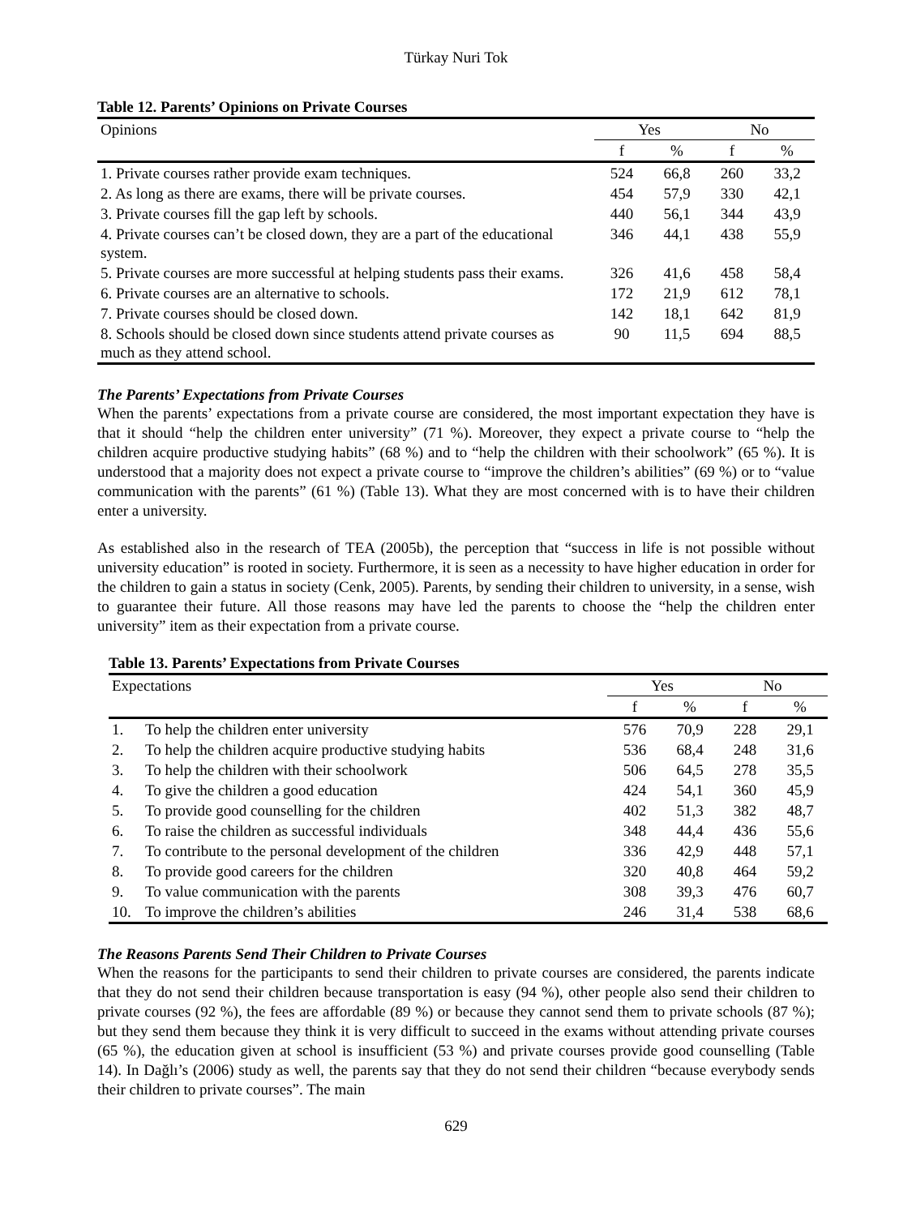Türkay Nuri Tok
Table 12. Parents’ Opinions on Private Courses
| Opinions | Yes | | No | |
| --- | --- | --- | --- | --- |
| | f | % | f | % |
| 1. Private courses rather provide exam techniques. | 524 | 66,8 | 260 | 33,2 |
| 2. As long as there are exams, there will be private courses. | 454 | 57,9 | 330 | 42,1 |
| 3. Private courses fill the gap left by schools. | 440 | 56,1 | 344 | 43,9 |
| 4. Private courses can’t be closed down, they are a part of the educational system. | 346 | 44,1 | 438 | 55,9 |
| 5. Private courses are more successful at helping students pass their exams. | 326 | 41,6 | 458 | 58,4 |
| 6. Private courses are an alternative to schools. | 172 | 21,9 | 612 | 78,1 |
| 7. Private courses should be closed down. | 142 | 18,1 | 642 | 81,9 |
| 8. Schools should be closed down since students attend private courses as much as they attend school. | 90 | 11,5 | 694 | 88,5 |
The Parents’ Expectations from Private Courses
When the parents’ expectations from a private course are considered, the most important expectation they have is that it should “help the children enter university” (71 %). Moreover, they expect a private course to “help the children acquire productive studying habits” (68 %) and to “help the children with their schoolwork” (65 %). It is understood that a majority does not expect a private course to “improve the children’s abilities” (69 %) or to “value communication with the parents” (61 %) (Table 13). What they are most concerned with is to have their children enter a university.
As established also in the research of TEA (2005b), the perception that “success in life is not possible without university education” is rooted in society. Furthermore, it is seen as a necessity to have higher education in order for the children to gain a status in society (Cenk, 2005). Parents, by sending their children to university, in a sense, wish to guarantee their future. All those reasons may have led the parents to choose the “help the children enter university” item as their expectation from a private course.
Table 13. Parents’ Expectations from Private Courses
| Expectations | | Yes | | No | |
| --- | --- | --- | --- | --- | --- |
| | | f | % | f | % |
| 1. | To help the children enter university | 576 | 70,9 | 228 | 29,1 |
| 2. | To help the children acquire productive studying habits | 536 | 68,4 | 248 | 31,6 |
| 3. | To help the children with their schoolwork | 506 | 64,5 | 278 | 35,5 |
| 4. | To give the children a good education | 424 | 54,1 | 360 | 45,9 |
| 5. | To provide good counselling for the children | 402 | 51,3 | 382 | 48,7 |
| 6. | To raise the children as successful individuals | 348 | 44,4 | 436 | 55,6 |
| 7. | To contribute to the personal development of the children | 336 | 42,9 | 448 | 57,1 |
| 8. | To provide good careers for the children | 320 | 40,8 | 464 | 59,2 |
| 9. | To value communication with the parents | 308 | 39,3 | 476 | 60,7 |
| 10. | To improve the children’s abilities | 246 | 31,4 | 538 | 68,6 |
The Reasons Parents Send Their Children to Private Courses
When the reasons for the participants to send their children to private courses are considered, the parents indicate that they do not send their children because transportation is easy (94 %), other people also send their children to private courses (92 %), the fees are affordable (89 %) or because they cannot send them to private schools (87 %); but they send them because they think it is very difficult to succeed in the exams without attending private courses (65 %), the education given at school is insufficient (53 %) and private courses provide good counselling (Table 14). In Dağlı’s (2006) study as well, the parents say that they do not send their children “because everybody sends their children to private courses”. The main
629